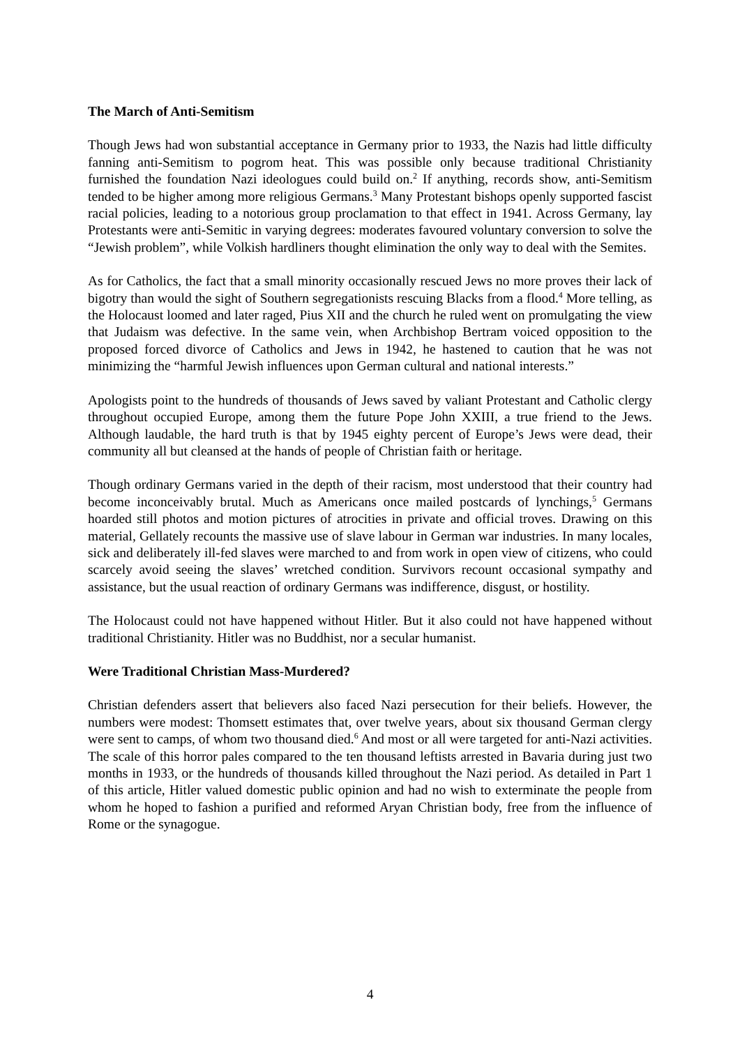The March of Anti-Semitism
Though Jews had won substantial acceptance in Germany prior to 1933, the Nazis had little difficulty fanning anti-Semitism to pogrom heat. This was possible only because traditional Christianity furnished the foundation Nazi ideologues could build on.<sup>2</sup> If anything, records show, anti-Semitism tended to be higher among more religious Germans.<sup>3</sup> Many Protestant bishops openly supported fascist racial policies, leading to a notorious group proclamation to that effect in 1941. Across Germany, lay Protestants were anti-Semitic in varying degrees: moderates favoured voluntary conversion to solve the “Jewish problem”, while Volkish hardliners thought elimination the only way to deal with the Semites.
As for Catholics, the fact that a small minority occasionally rescued Jews no more proves their lack of bigotry than would the sight of Southern segregationists rescuing Blacks from a flood.<sup>4</sup> More telling, as the Holocaust loomed and later raged, Pius XII and the church he ruled went on promulgating the view that Judaism was defective. In the same vein, when Archbishop Bertram voiced opposition to the proposed forced divorce of Catholics and Jews in 1942, he hastened to caution that he was not minimizing the “harmful Jewish influences upon German cultural and national interests.”
Apologists point to the hundreds of thousands of Jews saved by valiant Protestant and Catholic clergy throughout occupied Europe, among them the future Pope John XXIII, a true friend to the Jews. Although laudable, the hard truth is that by 1945 eighty percent of Europe’s Jews were dead, their community all but cleansed at the hands of people of Christian faith or heritage.
Though ordinary Germans varied in the depth of their racism, most understood that their country had become inconceivably brutal. Much as Americans once mailed postcards of lynchings,<sup>5</sup> Germans hoarded still photos and motion pictures of atrocities in private and official troves. Drawing on this material, Gellately recounts the massive use of slave labour in German war industries. In many locales, sick and deliberately ill-fed slaves were marched to and from work in open view of citizens, who could scarcely avoid seeing the slaves’ wretched condition. Survivors recount occasional sympathy and assistance, but the usual reaction of ordinary Germans was indifference, disgust, or hostility.
The Holocaust could not have happened without Hitler. But it also could not have happened without traditional Christianity. Hitler was no Buddhist, nor a secular humanist.
Were Traditional Christian Mass-Murdered?
Christian defenders assert that believers also faced Nazi persecution for their beliefs. However, the numbers were modest: Thomsett estimates that, over twelve years, about six thousand German clergy were sent to camps, of whom two thousand died.<sup>6</sup> And most or all were targeted for anti-Nazi activities. The scale of this horror pales compared to the ten thousand leftists arrested in Bavaria during just two months in 1933, or the hundreds of thousands killed throughout the Nazi period. As detailed in Part 1 of this article, Hitler valued domestic public opinion and had no wish to exterminate the people from whom he hoped to fashion a purified and reformed Aryan Christian body, free from the influence of Rome or the synagogue.
4